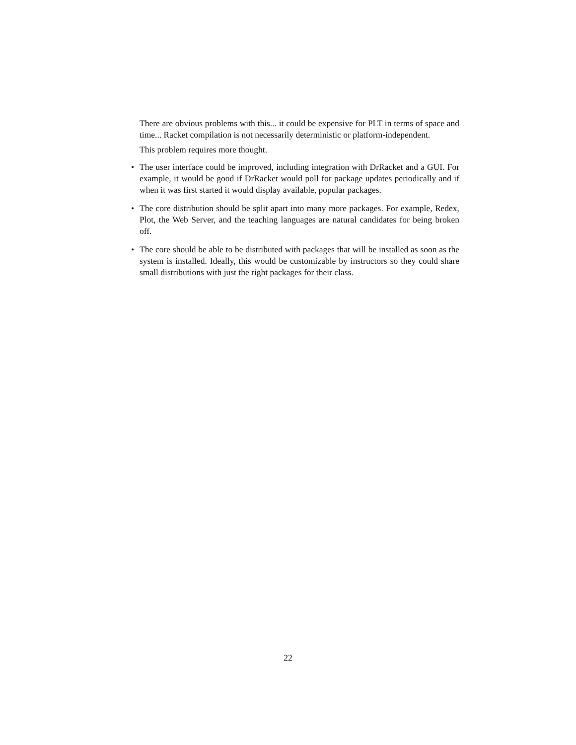There are obvious problems with this... it could be expensive for PLT in terms of space and time... Racket compilation is not necessarily deterministic or platform-independent.
This problem requires more thought.
• The user interface could be improved, including integration with DrRacket and a GUI. For example, it would be good if DrRacket would poll for package updates periodically and if when it was first started it would display available, popular packages.
• The core distribution should be split apart into many more packages. For example, Redex, Plot, the Web Server, and the teaching languages are natural candidates for being broken off.
• The core should be able to be distributed with packages that will be installed as soon as the system is installed. Ideally, this would be customizable by instructors so they could share small distributions with just the right packages for their class.
22